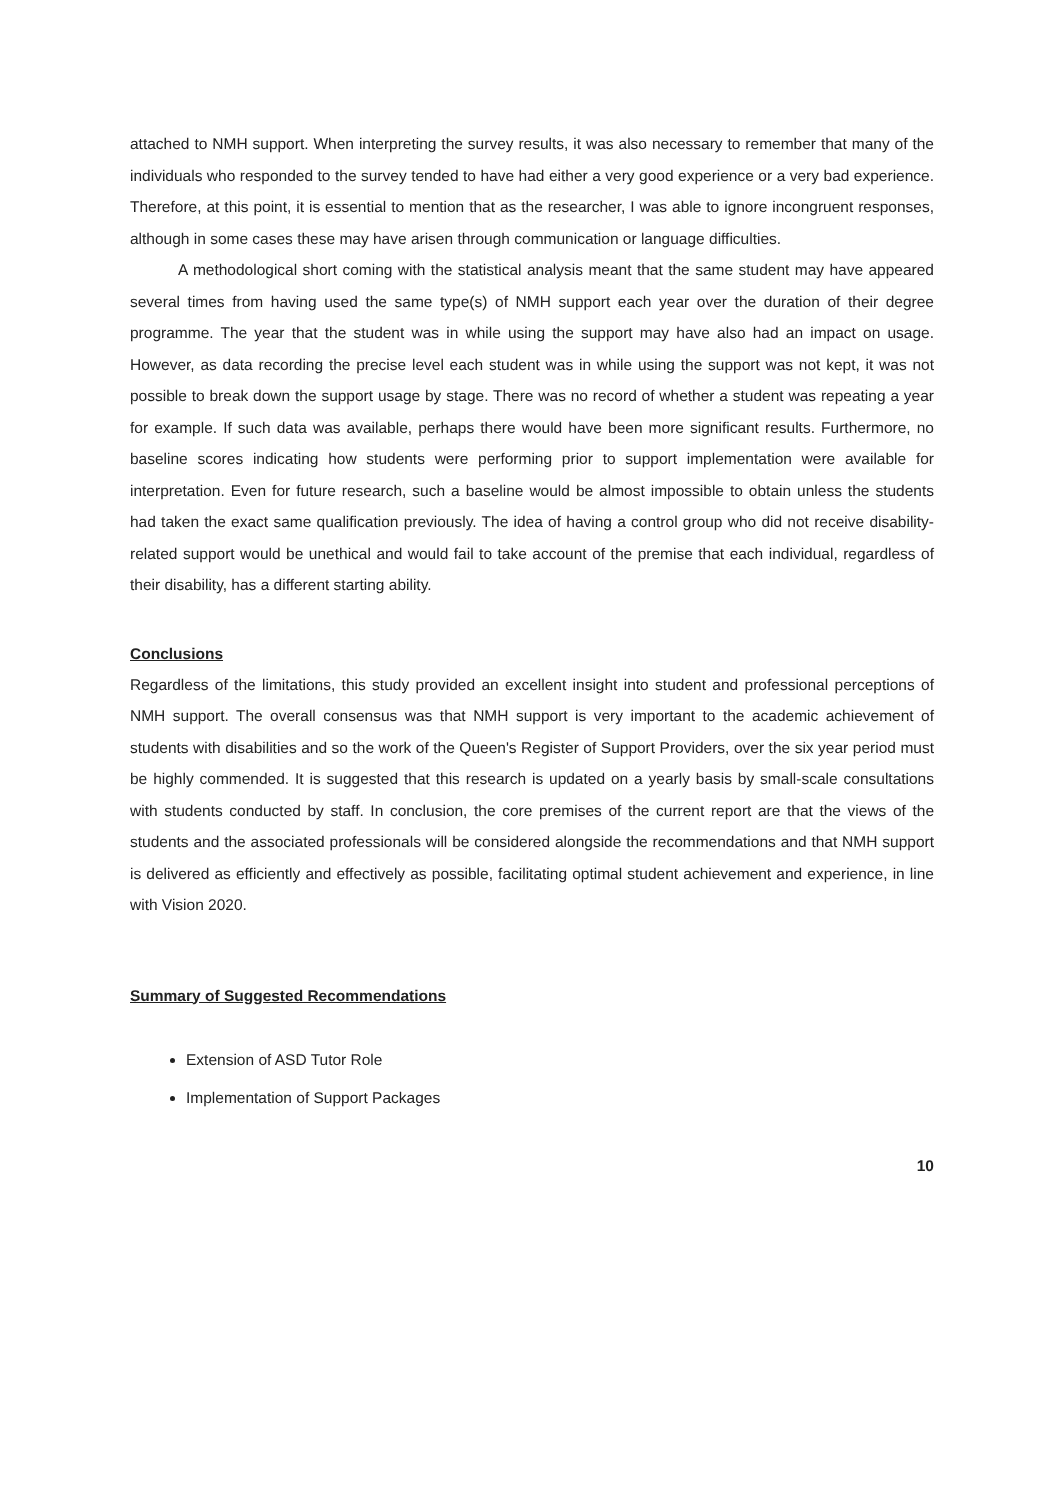attached to NMH support. When interpreting the survey results, it was also necessary to remember that many of the individuals who responded to the survey tended to have had either a very good experience or a very bad experience. Therefore, at this point, it is essential to mention that as the researcher, I was able to ignore incongruent responses, although in some cases these may have arisen through communication or language difficulties.
A methodological short coming with the statistical analysis meant that the same student may have appeared several times from having used the same type(s) of NMH support each year over the duration of their degree programme. The year that the student was in while using the support may have also had an impact on usage. However, as data recording the precise level each student was in while using the support was not kept, it was not possible to break down the support usage by stage. There was no record of whether a student was repeating a year for example. If such data was available, perhaps there would have been more significant results. Furthermore, no baseline scores indicating how students were performing prior to support implementation were available for interpretation. Even for future research, such a baseline would be almost impossible to obtain unless the students had taken the exact same qualification previously. The idea of having a control group who did not receive disability-related support would be unethical and would fail to take account of the premise that each individual, regardless of their disability, has a different starting ability.
Conclusions
Regardless of the limitations, this study provided an excellent insight into student and professional perceptions of NMH support. The overall consensus was that NMH support is very important to the academic achievement of students with disabilities and so the work of the Queen's Register of Support Providers, over the six year period must be highly commended. It is suggested that this research is updated on a yearly basis by small-scale consultations with students conducted by staff. In conclusion, the core premises of the current report are that the views of the students and the associated professionals will be considered alongside the recommendations and that NMH support is delivered as efficiently and effectively as possible, facilitating optimal student achievement and experience, in line with Vision 2020.
Summary of Suggested Recommendations
Extension of ASD Tutor Role
Implementation of Support Packages
10